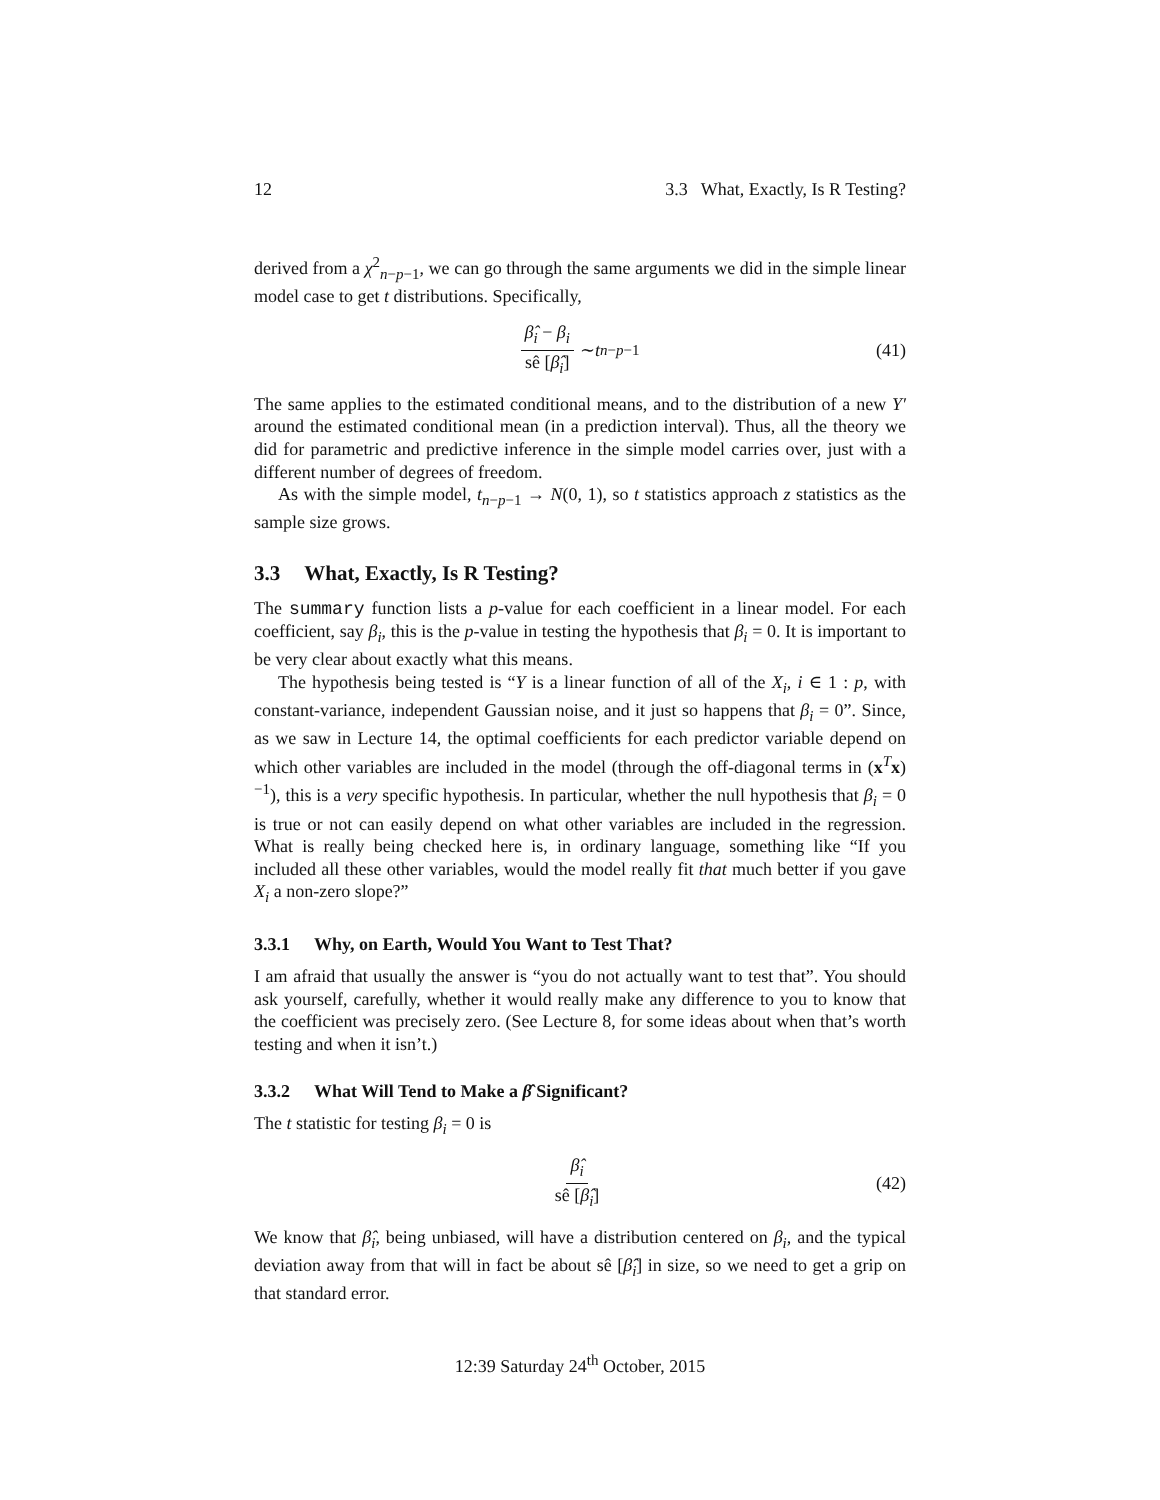12 3.3 What, Exactly, Is R Testing?
derived from a χ<sup>2</sup><sub>n−p−1</sub>, we can go through the same arguments we did in the simple linear model case to get t distributions. Specifically,
β̂<sub>i</sub> − β<sub>i</sub> sê [β̂<sub>i</sub>] ∼ t<sub>n−p−1</sub> (41)
The same applies to the estimated conditional means, and to the distribution of a new Y′ around the estimated conditional mean (in a prediction interval). Thus, all the theory we did for parametric and predictive inference in the simple model carries over, just with a different number of degrees of freedom.
As with the simple model, t<sub>n−p−1</sub> → N(0, 1), so t statistics approach z statistics as the sample size grows.
3.3 What, Exactly, Is R Testing?
The summary function lists a p-value for each coefficient in a linear model. For each coefficient, say β<sub>i</sub>, this is the p-value in testing the hypothesis that β<sub>i</sub> = 0. It is important to be very clear about exactly what this means.
The hypothesis being tested is “Y is a linear function of all of the X<sub>i</sub>, i ∈ 1 : p, with constant-variance, independent Gaussian noise, and it just so happens that β<sub>i</sub> = 0”. Since, as we saw in Lecture 14, the optimal coefficients for each predictor variable depend on which other variables are included in the model (through the off-diagonal terms in (x<sup>T</sup>x)<sup>−1</sup>), this is a very specific hypothesis. In particular, whether the null hypothesis that β<sub>i</sub> = 0 is true or not can easily depend on what other variables are included in the regression. What is really being checked here is, in ordinary language, something like “If you included all these other variables, would the model really fit that much better if you gave X<sub>i</sub> a non-zero slope?”
3.3.1 Why, on Earth, Would You Want to Test That?
I am afraid that usually the answer is “you do not actually want to test that”. You should ask yourself, carefully, whether it would really make any difference to you to know that the coefficient was precisely zero. (See Lecture 8, for some ideas about when that’s worth testing and when it isn’t.)
3.3.2 What Will Tend to Make a β̂ Significant?
The t statistic for testing β<sub>i</sub> = 0 is
β̂<sub>i</sub> sê [β̂<sub>i</sub>] (42)
We know that β̂<sub>i</sub>, being unbiased, will have a distribution centered on β<sub>i</sub>, and the typical deviation away from that will in fact be about sê [β̂<sub>i</sub>] in size, so we need to get a grip on that standard error.
12:39 Saturday 24<sup>th</sup> October, 2015